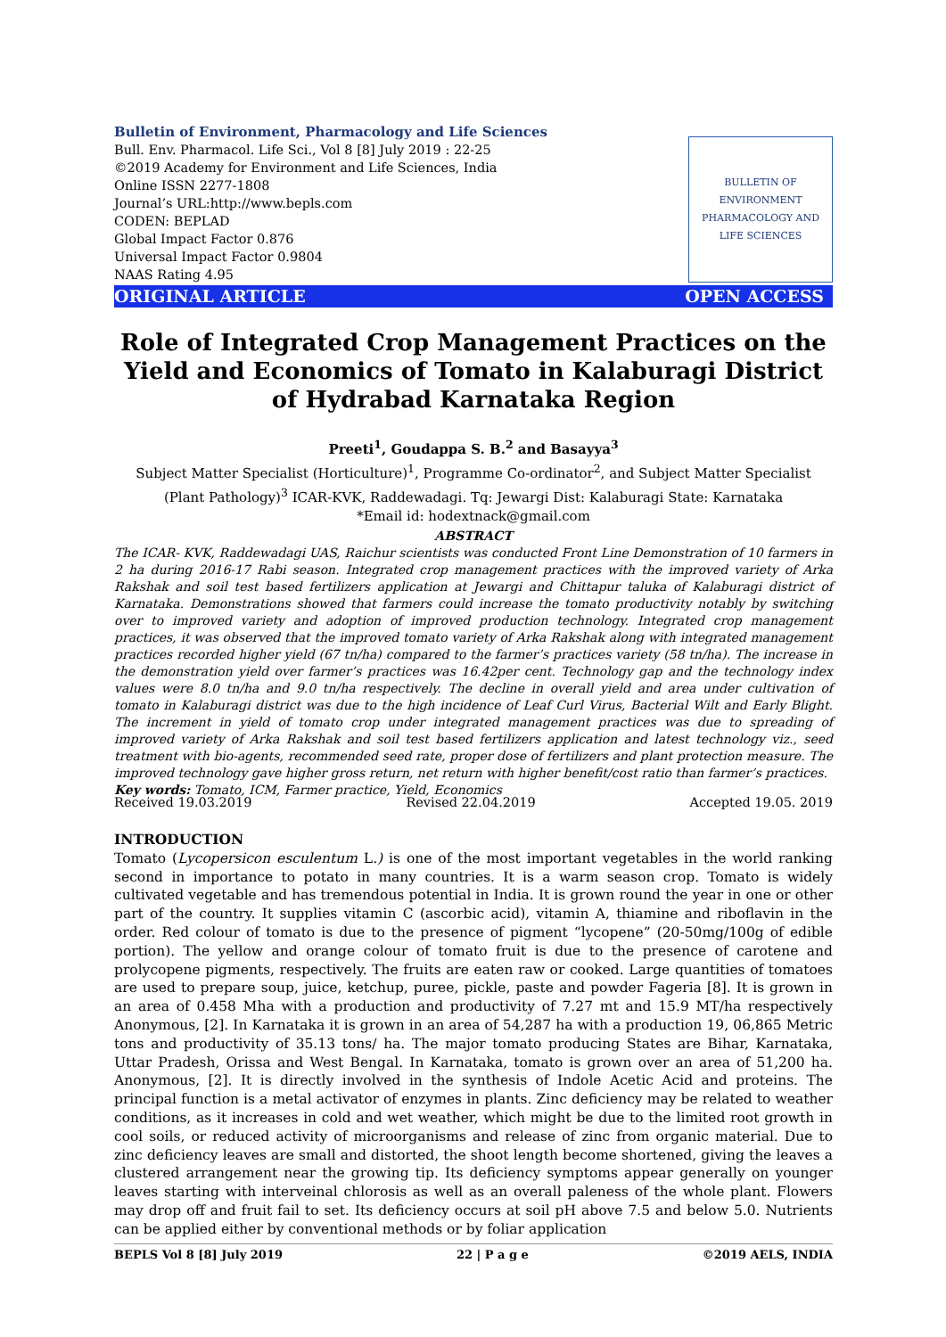Bulletin of Environment, Pharmacology and Life Sciences
Bull. Env. Pharmacol. Life Sci., Vol 8 [8] July 2019 : 22-25
©2019 Academy for Environment and Life Sciences, India
Online ISSN 2277-1808
Journal’s URL:http://www.bepls.com
CODEN: BEPLAD
Global Impact Factor 0.876
Universal Impact Factor 0.9804
NAAS Rating 4.95
BULLETIN OF ENVIRONMENT PHARMACOLOGY AND LIFE SCIENCES
ORIGINAL ARTICLE OPEN ACCESS
Role of Integrated Crop Management Practices on the Yield and Economics of Tomato in Kalaburagi District of Hydrabad Karnataka Region
Preeti<sup>1</sup>, Goudappa S. B.<sup>2</sup> and Basayya<sup>3</sup>
Subject Matter Specialist (Horticulture)<sup>1</sup>, Programme Co-ordinator<sup>2</sup>, and Subject Matter Specialist (Plant Pathology)<sup>3</sup> ICAR-KVK, Raddewadagi. Tq: Jewargi Dist: Kalaburagi State: Karnataka
*Email id: hodextnack@gmail.com
ABSTRACT
The ICAR- KVK, Raddewadagi UAS, Raichur scientists was conducted Front Line Demonstration of 10 farmers in 2 ha during 2016-17 Rabi season. Integrated crop management practices with the improved variety of Arka Rakshak and soil test based fertilizers application at Jewargi and Chittapur taluka of Kalaburagi district of Karnataka. Demonstrations showed that farmers could increase the tomato productivity notably by switching over to improved variety and adoption of improved production technology. Integrated crop management practices, it was observed that the improved tomato variety of Arka Rakshak along with integrated management practices recorded higher yield (67 tn/ha) compared to the farmer’s practices variety (58 tn/ha). The increase in the demonstration yield over farmer’s practices was 16.42per cent. Technology gap and the technology index values were 8.0 tn/ha and 9.0 tn/ha respectively. The decline in overall yield and area under cultivation of tomato in Kalaburagi district was due to the high incidence of Leaf Curl Virus, Bacterial Wilt and Early Blight. The increment in yield of tomato crop under integrated management practices was due to spreading of improved variety of Arka Rakshak and soil test based fertilizers application and latest technology viz., seed treatment with bio-agents, recommended seed rate, proper dose of fertilizers and plant protection measure. The improved technology gave higher gross return, net return with higher benefit/cost ratio than farmer’s practices.
Key words: Tomato, ICM, Farmer practice, Yield, Economics
Received 19.03.2019 Revised 22.04.2019 Accepted 19.05. 2019
INTRODUCTION
Tomato (Lycopersicon esculentum L.) is one of the most important vegetables in the world ranking second in importance to potato in many countries. It is a warm season crop. Tomato is widely cultivated vegetable and has tremendous potential in India. It is grown round the year in one or other part of the country. It supplies vitamin C (ascorbic acid), vitamin A, thiamine and riboflavin in the order. Red colour of tomato is due to the presence of pigment “lycopene” (20-50mg/100g of edible portion). The yellow and orange colour of tomato fruit is due to the presence of carotene and prolycopene pigments, respectively. The fruits are eaten raw or cooked. Large quantities of tomatoes are used to prepare soup, juice, ketchup, puree, pickle, paste and powder Fageria [8]. It is grown in an area of 0.458 Mha with a production and productivity of 7.27 mt and 15.9 MT/ha respectively Anonymous, [2]. In Karnataka it is grown in an area of 54,287 ha with a production 19, 06,865 Metric tons and productivity of 35.13 tons/ ha. The major tomato producing States are Bihar, Karnataka, Uttar Pradesh, Orissa and West Bengal. In Karnataka, tomato is grown over an area of 51,200 ha. Anonymous, [2]. It is directly involved in the synthesis of Indole Acetic Acid and proteins. The principal function is a metal activator of enzymes in plants. Zinc deficiency may be related to weather conditions, as it increases in cold and wet weather, which might be due to the limited root growth in cool soils, or reduced activity of microorganisms and release of zinc from organic material. Due to zinc deficiency leaves are small and distorted, the shoot length become shortened, giving the leaves a clustered arrangement near the growing tip. Its deficiency symptoms appear generally on younger leaves starting with interveinal chlorosis as well as an overall paleness of the whole plant. Flowers may drop off and fruit fail to set. Its deficiency occurs at soil pH above 7.5 and below 5.0. Nutrients can be applied either by conventional methods or by foliar application
BEPLS Vol 8 [8] July 2019 22 | P a g e ©2019 AELS, INDIA